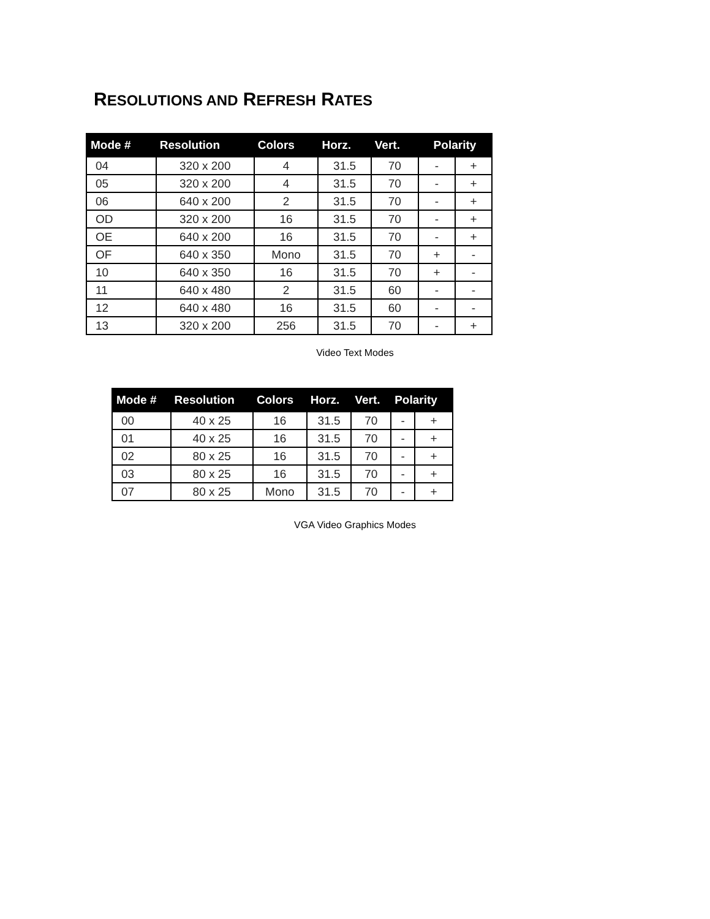RESOLUTIONS AND REFRESH RATES
| Mode # | Resolution | Colors | Horz. | Vert. | Polarity | |
| --- | --- | --- | --- | --- | --- | --- |
| 04 | 320 x 200 | 4 | 31.5 | 70 | - | + |
| 05 | 320 x 200 | 4 | 31.5 | 70 | - | + |
| 06 | 640 x 200 | 2 | 31.5 | 70 | - | + |
| OD | 320 x 200 | 16 | 31.5 | 70 | - | + |
| OE | 640 x 200 | 16 | 31.5 | 70 | - | + |
| OF | 640 x 350 | Mono | 31.5 | 70 | + | - |
| 10 | 640 x 350 | 16 | 31.5 | 70 | + | - |
| 11 | 640 x 480 | 2 | 31.5 | 60 | - | - |
| 12 | 640 x 480 | 16 | 31.5 | 60 | - | - |
| 13 | 320 x 200 | 256 | 31.5 | 70 | - | + |
Video Text Modes
| Mode # | Resolution | Colors | Horz. | Vert. | Polarity | |
| --- | --- | --- | --- | --- | --- | --- |
| 00 | 40 x 25 | 16 | 31.5 | 70 | - | + |
| 01 | 40 x 25 | 16 | 31.5 | 70 | - | + |
| 02 | 80 x 25 | 16 | 31.5 | 70 | - | + |
| 03 | 80 x 25 | 16 | 31.5 | 70 | - | + |
| 07 | 80 x 25 | Mono | 31.5 | 70 | - | + |
VGA Video Graphics Modes